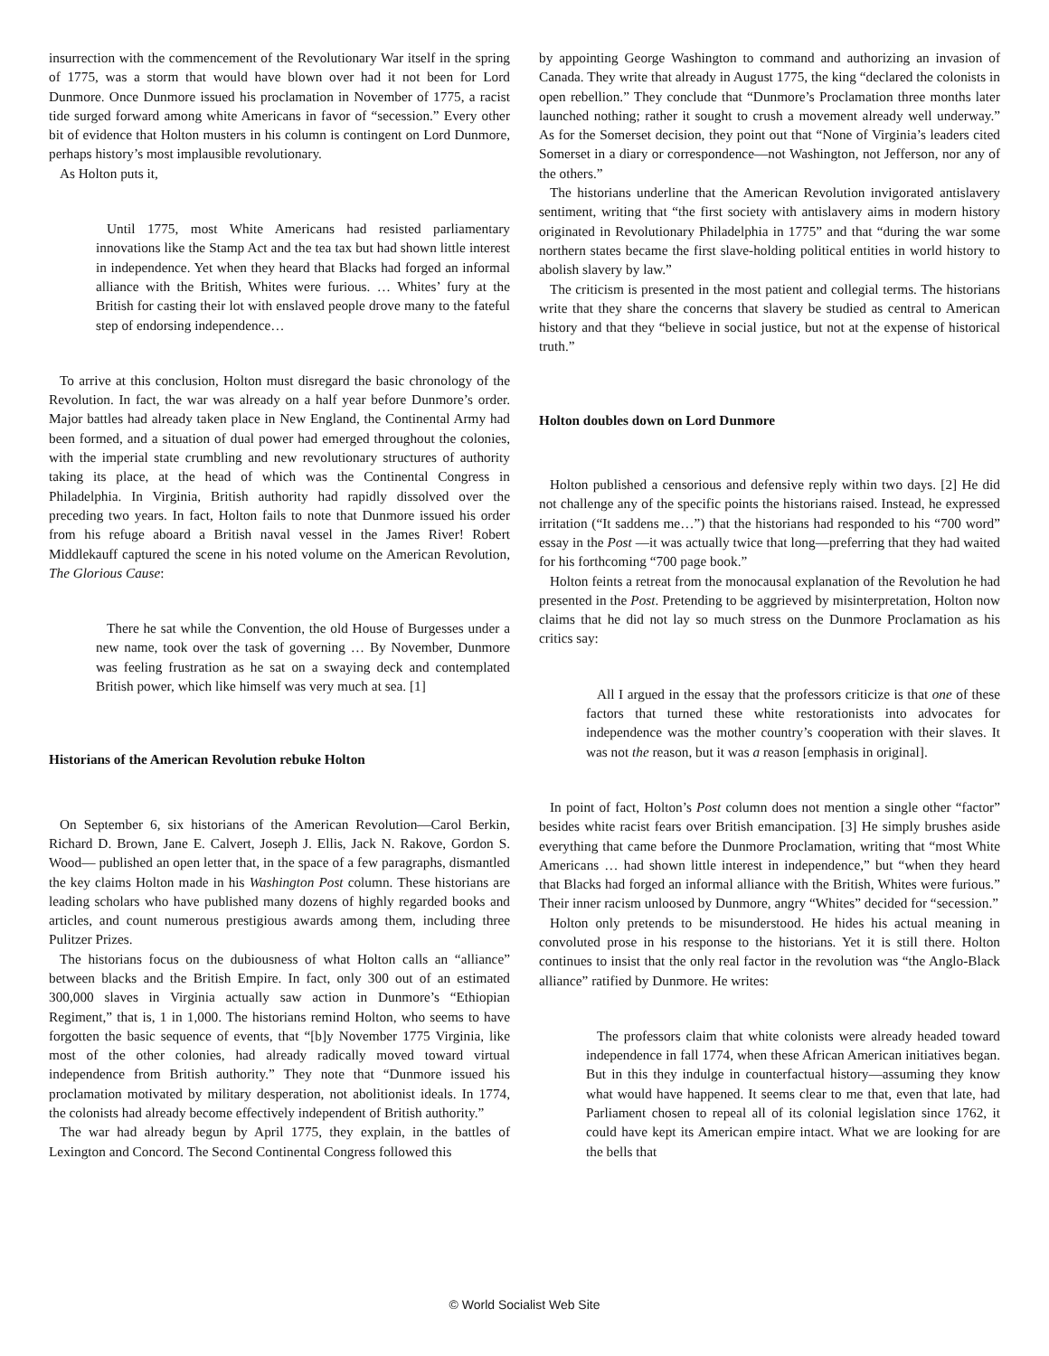insurrection with the commencement of the Revolutionary War itself in the spring of 1775, was a storm that would have blown over had it not been for Lord Dunmore. Once Dunmore issued his proclamation in November of 1775, a racist tide surged forward among white Americans in favor of “secession.” Every other bit of evidence that Holton musters in his column is contingent on Lord Dunmore, perhaps history’s most implausible revolutionary.
As Holton puts it,
Until 1775, most White Americans had resisted parliamentary innovations like the Stamp Act and the tea tax but had shown little interest in independence. Yet when they heard that Blacks had forged an informal alliance with the British, Whites were furious. … Whites’ fury at the British for casting their lot with enslaved people drove many to the fateful step of endorsing independence…
To arrive at this conclusion, Holton must disregard the basic chronology of the Revolution. In fact, the war was already on a half year before Dunmore’s order. Major battles had already taken place in New England, the Continental Army had been formed, and a situation of dual power had emerged throughout the colonies, with the imperial state crumbling and new revolutionary structures of authority taking its place, at the head of which was the Continental Congress in Philadelphia. In Virginia, British authority had rapidly dissolved over the preceding two years. In fact, Holton fails to note that Dunmore issued his order from his refuge aboard a British naval vessel in the James River! Robert Middlekauff captured the scene in his noted volume on the American Revolution, The Glorious Cause:
There he sat while the Convention, the old House of Burgesses under a new name, took over the task of governing … By November, Dunmore was feeling frustration as he sat on a swaying deck and contemplated British power, which like himself was very much at sea. [1]
Historians of the American Revolution rebuke Holton
On September 6, six historians of the American Revolution—Carol Berkin, Richard D. Brown, Jane E. Calvert, Joseph J. Ellis, Jack N. Rakove, Gordon S. Wood— published an open letter that, in the space of a few paragraphs, dismantled the key claims Holton made in his Washington Post column. These historians are leading scholars who have published many dozens of highly regarded books and articles, and count numerous prestigious awards among them, including three Pulitzer Prizes.
The historians focus on the dubiousness of what Holton calls an “alliance” between blacks and the British Empire. In fact, only 300 out of an estimated 300,000 slaves in Virginia actually saw action in Dunmore’s “Ethiopian Regiment,” that is, 1 in 1,000. The historians remind Holton, who seems to have forgotten the basic sequence of events, that “[b]y November 1775 Virginia, like most of the other colonies, had already radically moved toward virtual independence from British authority.” They note that “Dunmore issued his proclamation motivated by military desperation, not abolitionist ideals. In 1774, the colonists had already become effectively independent of British authority.”
The war had already begun by April 1775, they explain, in the battles of Lexington and Concord. The Second Continental Congress followed this
by appointing George Washington to command and authorizing an invasion of Canada. They write that already in August 1775, the king “declared the colonists in open rebellion.” They conclude that “Dunmore’s Proclamation three months later launched nothing; rather it sought to crush a movement already well underway.” As for the Somerset decision, they point out that “None of Virginia’s leaders cited Somerset in a diary or correspondence—not Washington, not Jefferson, nor any of the others.”
The historians underline that the American Revolution invigorated antislavery sentiment, writing that “the first society with antislavery aims in modern history originated in Revolutionary Philadelphia in 1775” and that “during the war some northern states became the first slave-holding political entities in world history to abolish slavery by law.”
The criticism is presented in the most patient and collegial terms. The historians write that they share the concerns that slavery be studied as central to American history and that they “believe in social justice, but not at the expense of historical truth.”
Holton doubles down on Lord Dunmore
Holton published a censorious and defensive reply within two days. [2] He did not challenge any of the specific points the historians raised. Instead, he expressed irritation (“It saddens me…”) that the historians had responded to his “700 word” essay in the Post —it was actually twice that long—preferring that they had waited for his forthcoming “700 page book.”
Holton feints a retreat from the monocausal explanation of the Revolution he had presented in the Post. Pretending to be aggrieved by misinterpretation, Holton now claims that he did not lay so much stress on the Dunmore Proclamation as his critics say:
All I argued in the essay that the professors criticize is that one of these factors that turned these white restorationists into advocates for independence was the mother country’s cooperation with their slaves. It was not the reason, but it was a reason [emphasis in original].
In point of fact, Holton’s Post column does not mention a single other “factor” besides white racist fears over British emancipation. [3] He simply brushes aside everything that came before the Dunmore Proclamation, writing that “most White Americans … had shown little interest in independence,” but “when they heard that Blacks had forged an informal alliance with the British, Whites were furious.” Their inner racism unloosed by Dunmore, angry “Whites” decided for “secession.”
Holton only pretends to be misunderstood. He hides his actual meaning in convoluted prose in his response to the historians. Yet it is still there. Holton continues to insist that the only real factor in the revolution was “the Anglo-Black alliance” ratified by Dunmore. He writes:
The professors claim that white colonists were already headed toward independence in fall 1774, when these African American initiatives began. But in this they indulge in counterfactual history—assuming they know what would have happened. It seems clear to me that, even that late, had Parliament chosen to repeal all of its colonial legislation since 1762, it could have kept its American empire intact. What we are looking for are the bells that
© World Socialist Web Site